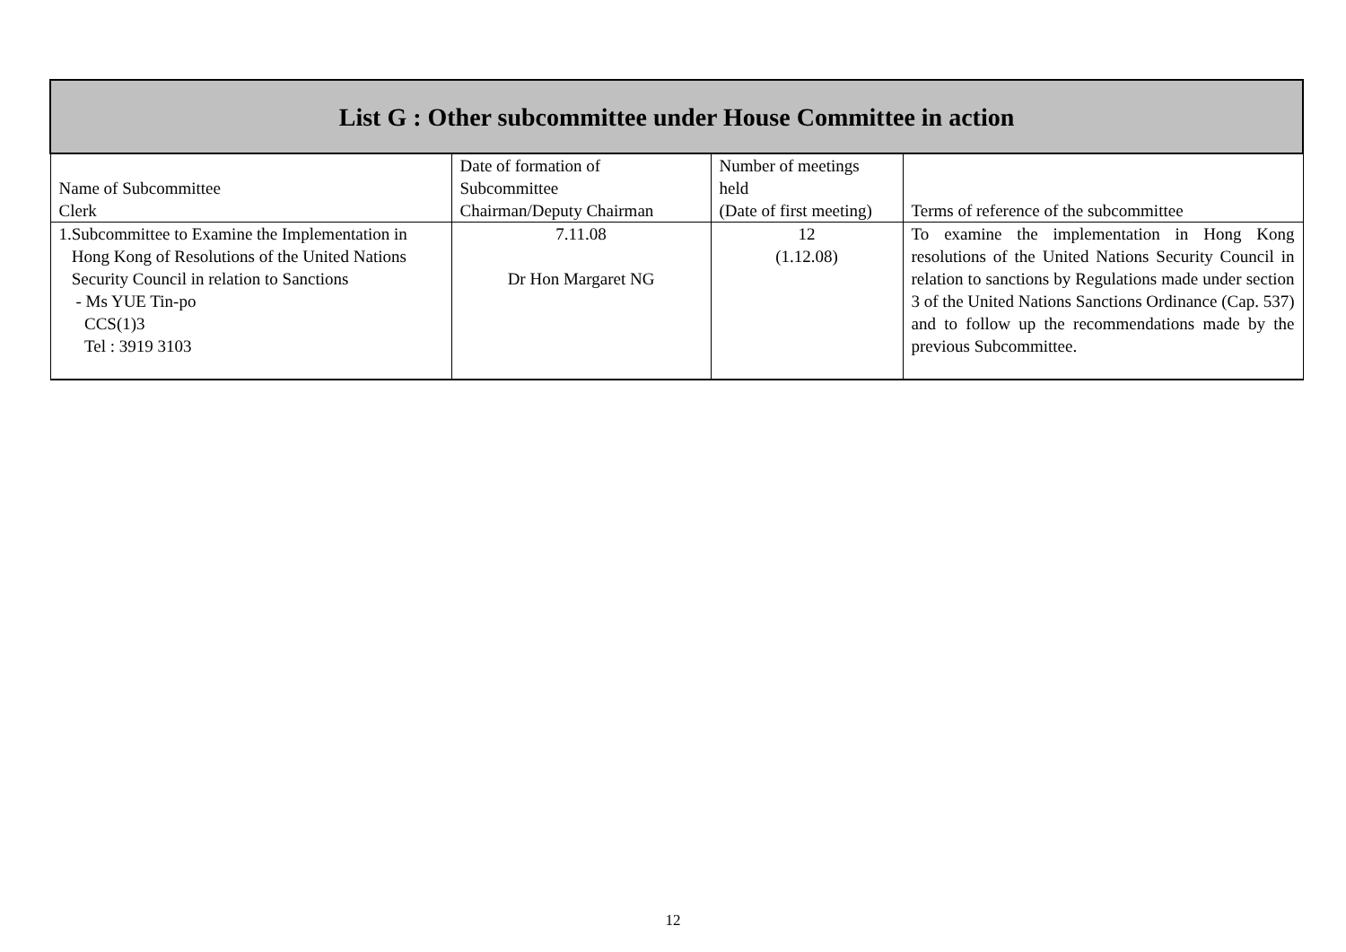| List G : Other subcommittee under House Committee in action | | | |
| Name of Subcommittee Clerk | Date of formation of Subcommittee Chairman/Deputy Chairman | Number of meetings held (Date of first meeting) | Terms of reference of the subcommittee |
| 1. Subcommittee to Examine the Implementation in Hong Kong of Resolutions of the United Nations Security Council in relation to Sanctions - Ms YUE Tin-po CCS(1)3 Tel : 3919 3103 | 7.11.08 Dr Hon Margaret NG | 12 (1.12.08) | To examine the implementation in Hong Kong resolutions of the United Nations Security Council in relation to sanctions by Regulations made under section 3 of the United Nations Sanctions Ordinance (Cap. 537) and to follow up the recommendations made by the previous Subcommittee. |
12